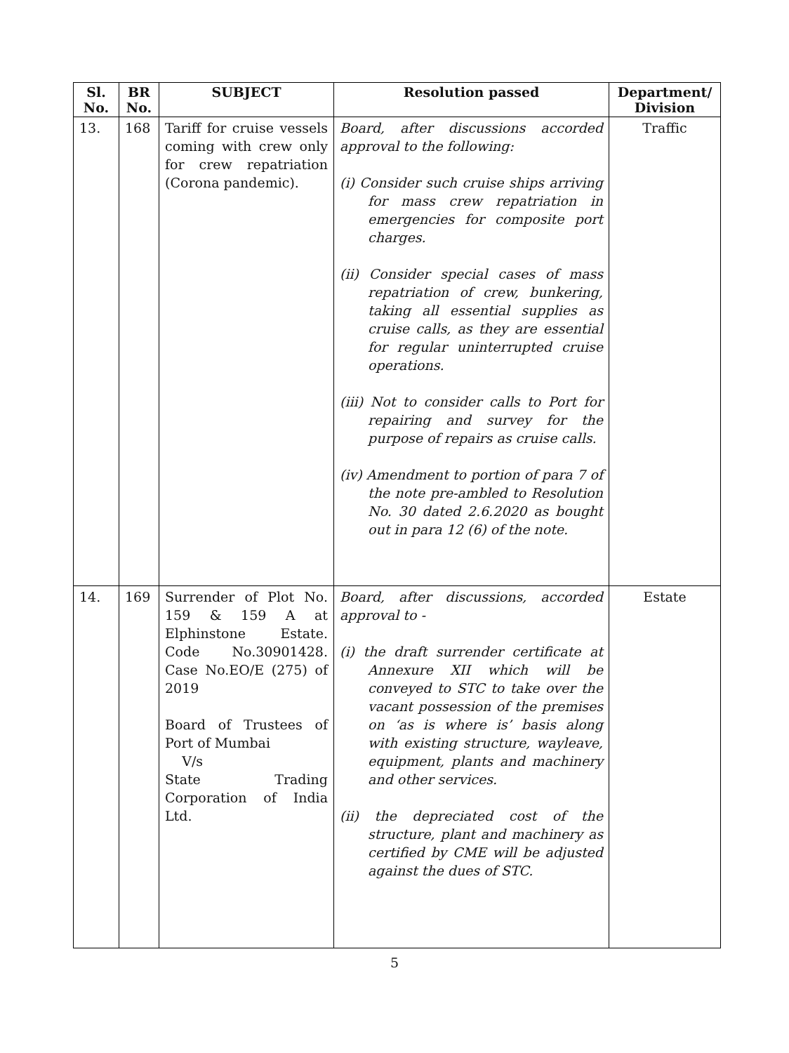| Sl. No. | BR No. | SUBJECT | Resolution passed | Department/ Division |
| --- | --- | --- | --- | --- |
| 13. | 168 | Tariff for cruise vessels coming with crew only for crew repatriation (Corona pandemic). | Board, after discussions accorded approval to the following: (i) Consider such cruise ships arriving for mass crew repatriation in emergencies for composite port charges. (ii) Consider special cases of mass repatriation of crew, bunkering, taking all essential supplies as cruise calls, as they are essential for regular uninterrupted cruise operations. (iii) Not to consider calls to Port for repairing and survey for the purpose of repairs as cruise calls. (iv) Amendment to portion of para 7 of the note pre-ambled to Resolution No. 30 dated 2.6.2020 as bought out in para 12 (6) of the note. | Traffic |
| 14. | 169 | Surrender of Plot No. 159 & 159 A at Elphinstone Estate. Code No.30901428. Case No.EO/E (275) of 2019 Board of Trustees of Port of Mumbai V/s State Trading Corporation of India Ltd. | Board, after discussions, accorded approval to - (i) the draft surrender certificate at Annexure XII which will be conveyed to STC to take over the vacant possession of the premises on ‘as is where is’ basis along with existing structure, wayleave, equipment, plants and machinery and other services. (ii) the depreciated cost of the structure, plant and machinery as certified by CME will be adjusted against the dues of STC. | Estate |
5